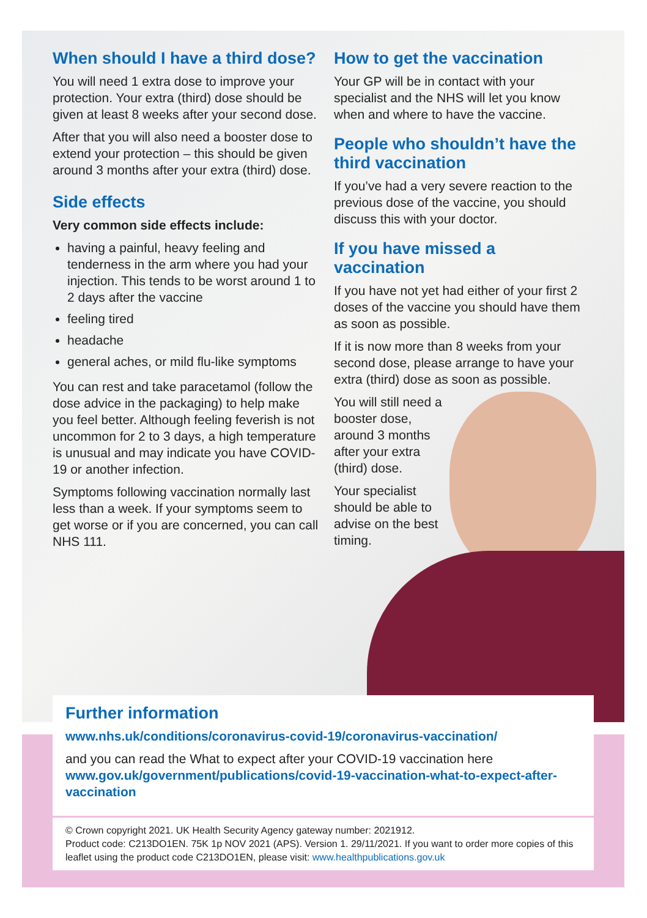When should I have a third dose?
You will need 1 extra dose to improve your protection. Your extra (third) dose should be given at least 8 weeks after your second dose.
After that you will also need a booster dose to extend your protection – this should be given around 3 months after your extra (third) dose.
Side effects
Very common side effects include:
having a painful, heavy feeling and tenderness in the arm where you had your injection. This tends to be worst around 1 to 2 days after the vaccine
feeling tired
headache
general aches, or mild flu-like symptoms
You can rest and take paracetamol (follow the dose advice in the packaging) to help make you feel better. Although feeling feverish is not uncommon for 2 to 3 days, a high temperature is unusual and may indicate you have COVID-19 or another infection.
Symptoms following vaccination normally last less than a week. If your symptoms seem to get worse or if you are concerned, you can call NHS 111.
How to get the vaccination
Your GP will be in contact with your specialist and the NHS will let you know when and where to have the vaccine.
People who shouldn’t have the third vaccination
If you’ve had a very severe reaction to the previous dose of the vaccine, you should discuss this with your doctor.
If you have missed a vaccination
If you have not yet had either of your first 2 doses of the vaccine you should have them as soon as possible.
If it is now more than 8 weeks from your second dose, please arrange to have your extra (third) dose as soon as possible.
You will still need a booster dose, around 3 months after your extra (third) dose.
Your specialist should be able to advise on the best timing.
Further information
www.nhs.uk/conditions/coronavirus-covid-19/coronavirus-vaccination/
and you can read the What to expect after your COVID-19 vaccination here www.gov.uk/government/publications/covid-19-vaccination-what-to-expect-after-vaccination
© Crown copyright 2021. UK Health Security Agency gateway number: 2021912.
Product code: C213DO1EN. 75K 1p NOV 2021 (APS). Version 1. 29/11/2021. If you want to order more copies of this leaflet using the product code C213DO1EN, please visit: www.healthpublications.gov.uk